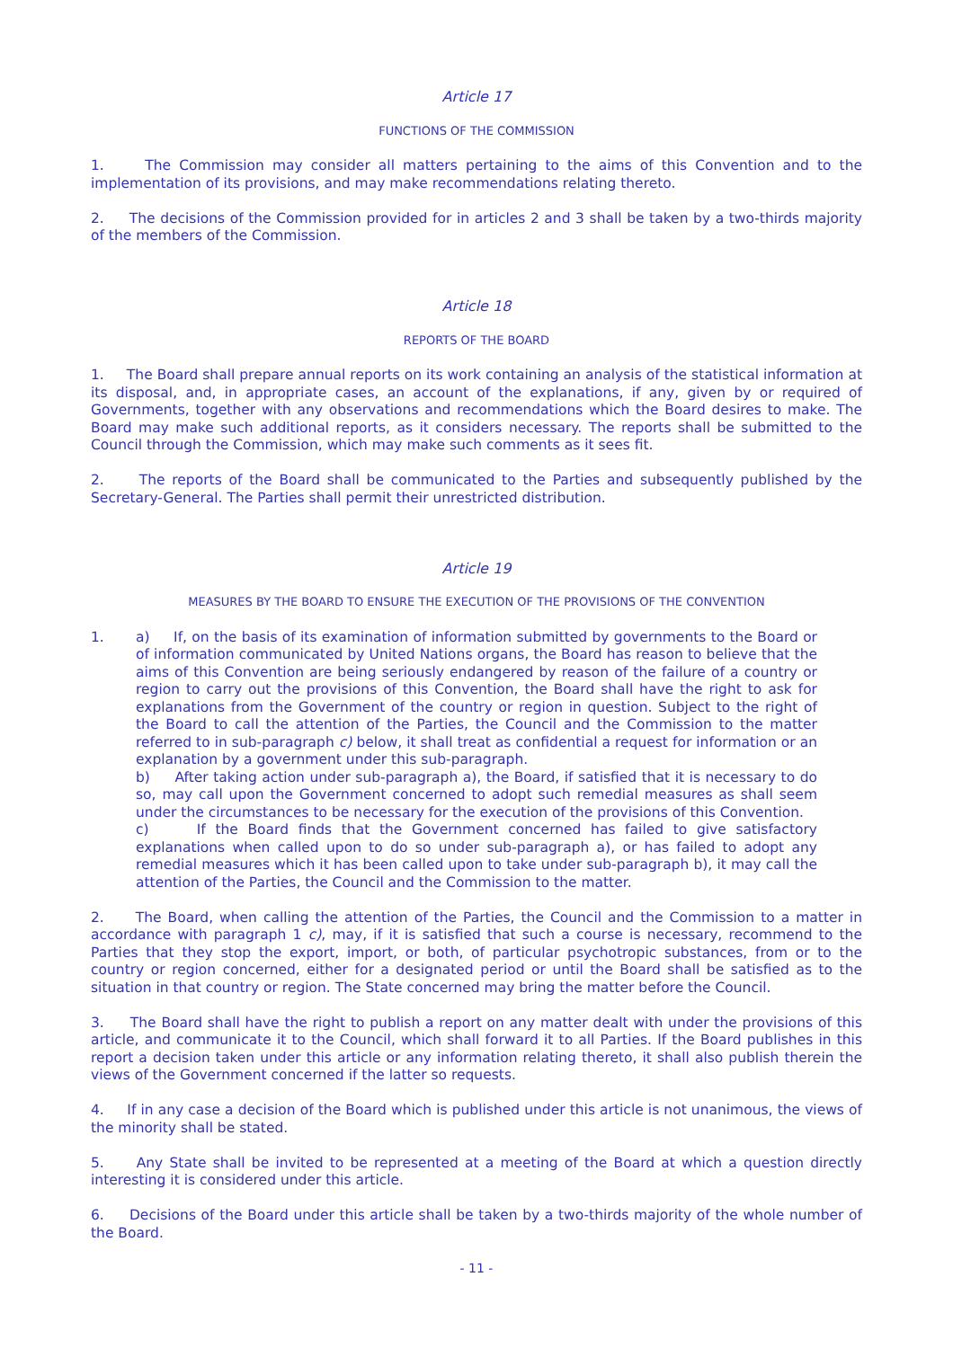Article 17
FUNCTIONS OF THE COMMISSION
1. The Commission may consider all matters pertaining to the aims of this Convention and to the implementation of its provisions, and may make recommendations relating thereto.
2. The decisions of the Commission provided for in articles 2 and 3 shall be taken by a two-thirds majority of the members of the Commission.
Article 18
REPORTS OF THE BOARD
1. The Board shall prepare annual reports on its work containing an analysis of the statistical information at its disposal, and, in appropriate cases, an account of the explanations, if any, given by or required of Governments, together with any observations and recommendations which the Board desires to make. The Board may make such additional reports, as it considers necessary. The reports shall be submitted to the Council through the Commission, which may make such comments as it sees fit.
2. The reports of the Board shall be communicated to the Parties and subsequently published by the Secretary-General. The Parties shall permit their unrestricted distribution.
Article 19
MEASURES BY THE BOARD TO ENSURE THE EXECUTION OF THE PROVISIONS OF THE CONVENTION
1. a) If, on the basis of its examination of information submitted by governments to the Board or of information communicated by United Nations organs, the Board has reason to believe that the aims of this Convention are being seriously endangered by reason of the failure of a country or region to carry out the provisions of this Convention, the Board shall have the right to ask for explanations from the Government of the country or region in question. Subject to the right of the Board to call the attention of the Parties, the Council and the Commission to the matter referred to in sub-paragraph c) below, it shall treat as confidential a request for information or an explanation by a government under this sub-paragraph.
b) After taking action under sub-paragraph a), the Board, if satisfied that it is necessary to do so, may call upon the Government concerned to adopt such remedial measures as shall seem under the circumstances to be necessary for the execution of the provisions of this Convention.
c) If the Board finds that the Government concerned has failed to give satisfactory explanations when called upon to do so under sub-paragraph a), or has failed to adopt any remedial measures which it has been called upon to take under sub-paragraph b), it may call the attention of the Parties, the Council and the Commission to the matter.
2. The Board, when calling the attention of the Parties, the Council and the Commission to a matter in accordance with paragraph 1 c), may, if it is satisfied that such a course is necessary, recommend to the Parties that they stop the export, import, or both, of particular psychotropic substances, from or to the country or region concerned, either for a designated period or until the Board shall be satisfied as to the situation in that country or region. The State concerned may bring the matter before the Council.
3. The Board shall have the right to publish a report on any matter dealt with under the provisions of this article, and communicate it to the Council, which shall forward it to all Parties. If the Board publishes in this report a decision taken under this article or any information relating thereto, it shall also publish therein the views of the Government concerned if the latter so requests.
4. If in any case a decision of the Board which is published under this article is not unanimous, the views of the minority shall be stated.
5. Any State shall be invited to be represented at a meeting of the Board at which a question directly interesting it is considered under this article.
6. Decisions of the Board under this article shall be taken by a two-thirds majority of the whole number of the Board.
- 11 -